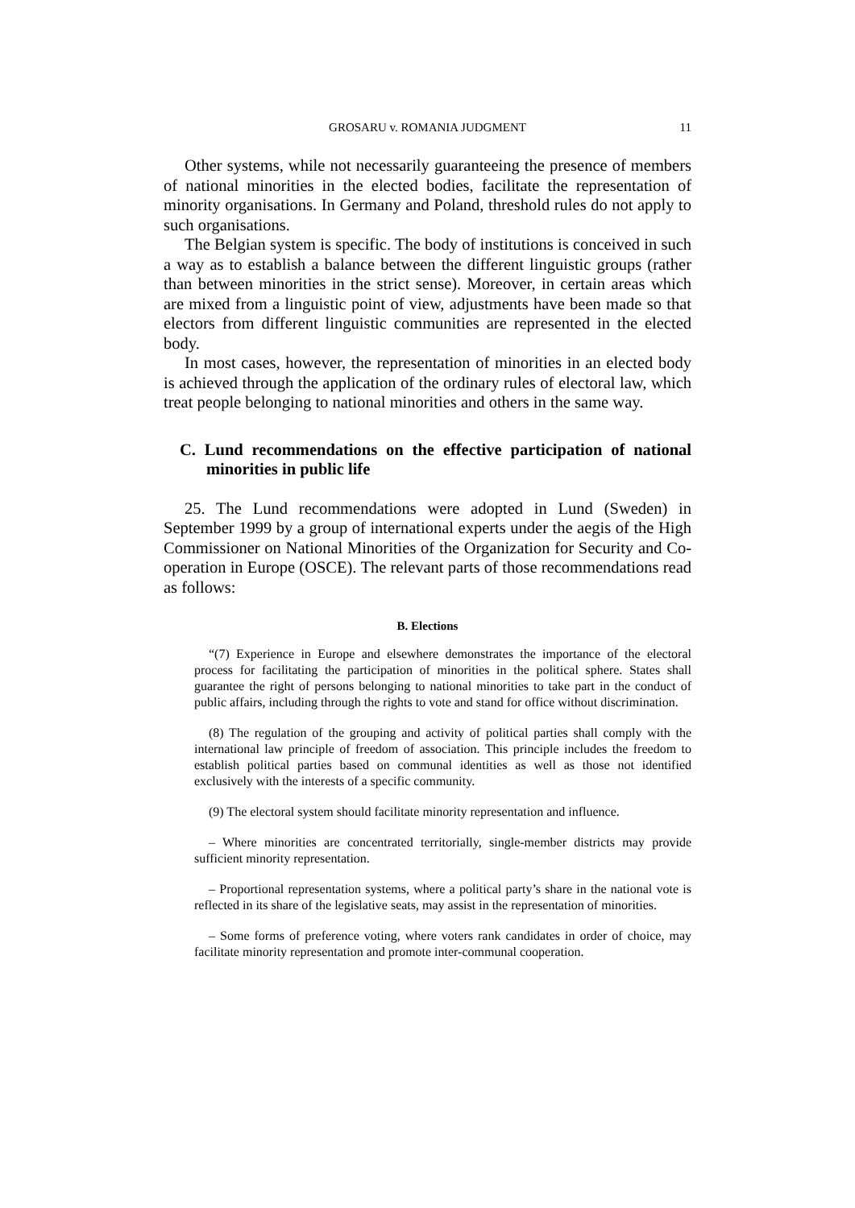GROSARU v. ROMANIA JUDGMENT 11
Other systems, while not necessarily guaranteeing the presence of members of national minorities in the elected bodies, facilitate the representation of minority organisations. In Germany and Poland, threshold rules do not apply to such organisations.
The Belgian system is specific. The body of institutions is conceived in such a way as to establish a balance between the different linguistic groups (rather than between minorities in the strict sense). Moreover, in certain areas which are mixed from a linguistic point of view, adjustments have been made so that electors from different linguistic communities are represented in the elected body.
In most cases, however, the representation of minorities in an elected body is achieved through the application of the ordinary rules of electoral law, which treat people belonging to national minorities and others in the same way.
C. Lund recommendations on the effective participation of national minorities in public life
25. The Lund recommendations were adopted in Lund (Sweden) in September 1999 by a group of international experts under the aegis of the High Commissioner on National Minorities of the Organization for Security and Co-operation in Europe (OSCE). The relevant parts of those recommendations read as follows:
B. Elections
“(7) Experience in Europe and elsewhere demonstrates the importance of the electoral process for facilitating the participation of minorities in the political sphere. States shall guarantee the right of persons belonging to national minorities to take part in the conduct of public affairs, including through the rights to vote and stand for office without discrimination.
(8) The regulation of the grouping and activity of political parties shall comply with the international law principle of freedom of association. This principle includes the freedom to establish political parties based on communal identities as well as those not identified exclusively with the interests of a specific community.
(9) The electoral system should facilitate minority representation and influence.
– Where minorities are concentrated territorially, single-member districts may provide sufficient minority representation.
– Proportional representation systems, where a political party’s share in the national vote is reflected in its share of the legislative seats, may assist in the representation of minorities.
– Some forms of preference voting, where voters rank candidates in order of choice, may facilitate minority representation and promote inter-communal cooperation.